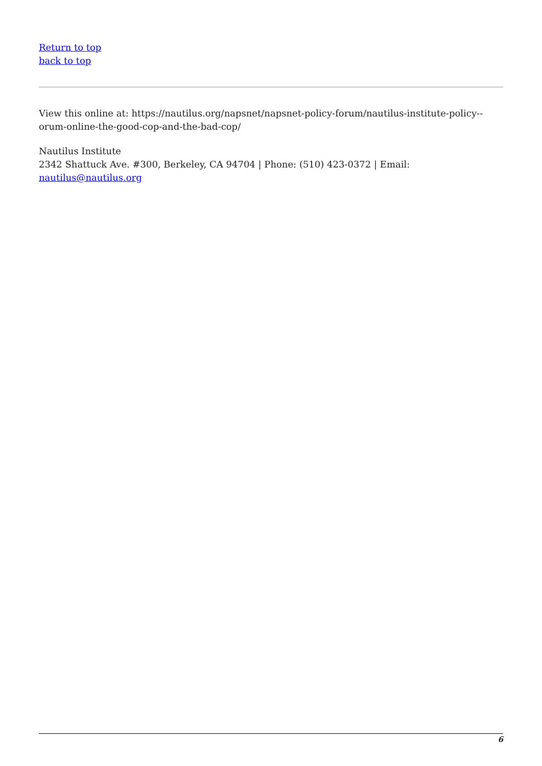Return to top
back to top
View this online at: https://nautilus.org/napsnet/napsnet-policy-forum/nautilus-institute-policy--orum-online-the-good-cop-and-the-bad-cop/
Nautilus Institute
2342 Shattuck Ave. #300, Berkeley, CA 94704 | Phone: (510) 423-0372 | Email: nautilus@nautilus.org
6